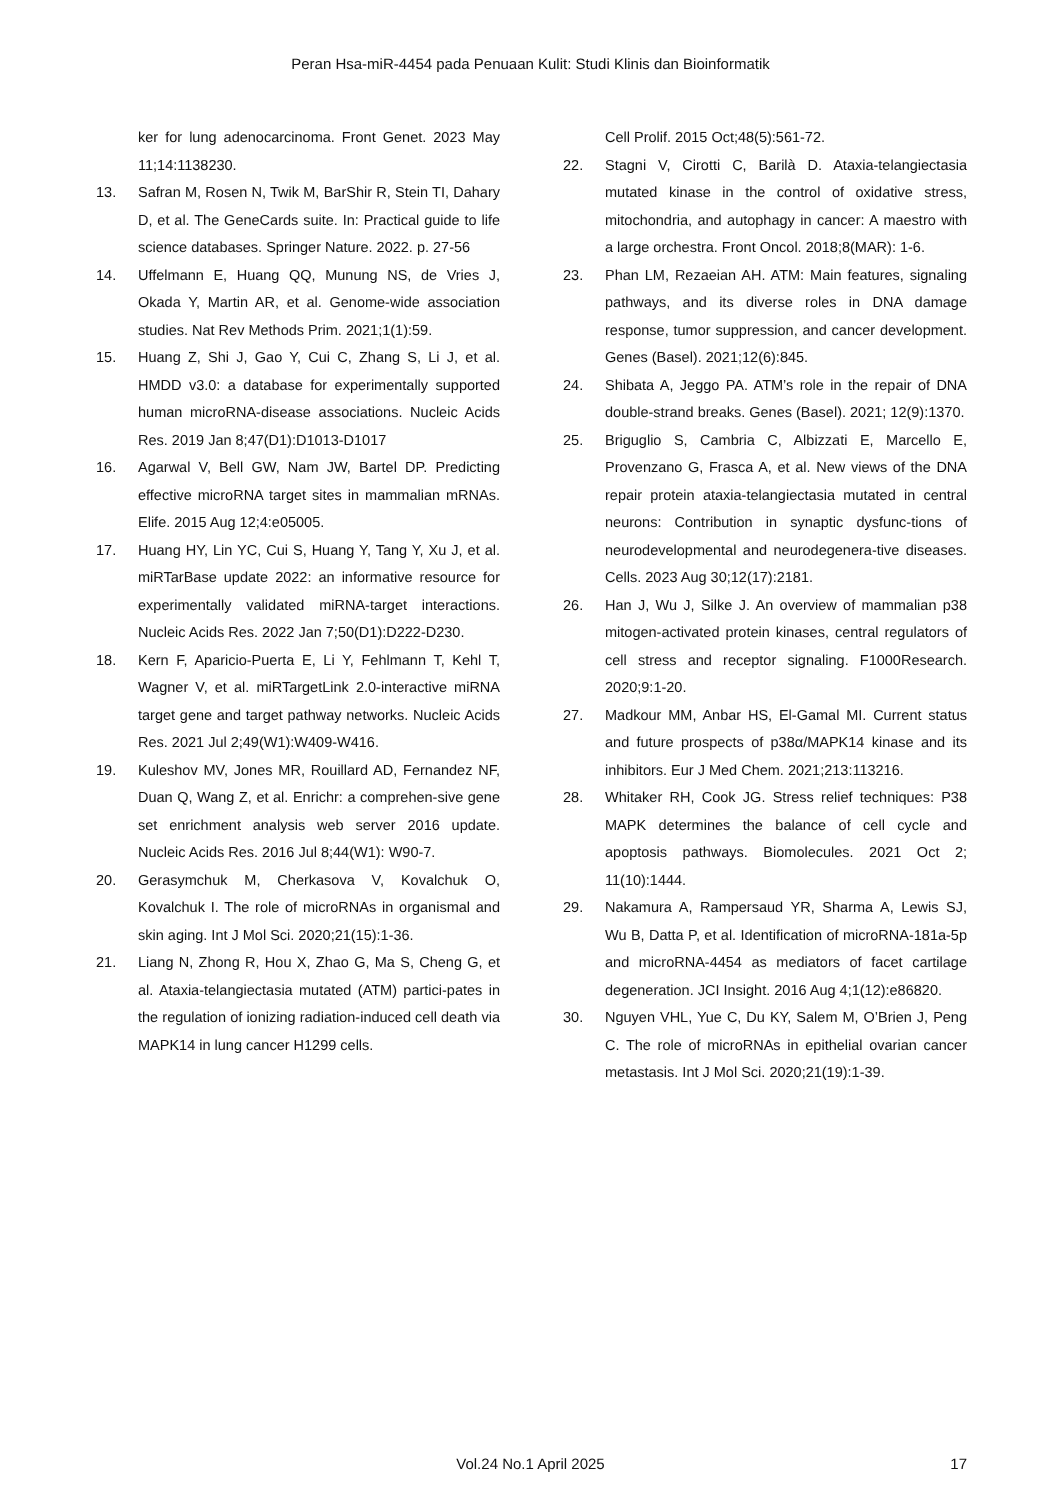Peran Hsa-miR-4454 pada Penuaan Kulit: Studi Klinis dan Bioinformatik
ker for lung adenocarcinoma. Front Genet. 2023 May 11;14:1138230.
13. Safran M, Rosen N, Twik M, BarShir R, Stein TI, Dahary D, et al. The GeneCards suite. In: Practical guide to life science databases. Springer Nature. 2022. p. 27-56
14. Uffelmann E, Huang QQ, Munung NS, de Vries J, Okada Y, Martin AR, et al. Genome-wide association studies. Nat Rev Methods Prim. 2021;1(1):59.
15. Huang Z, Shi J, Gao Y, Cui C, Zhang S, Li J, et al. HMDD v3.0: a database for experimentally supported human microRNA-disease associations. Nucleic Acids Res. 2019 Jan 8;47(D1):D1013-D1017
16. Agarwal V, Bell GW, Nam JW, Bartel DP. Predicting effective microRNA target sites in mammalian mRNAs. Elife. 2015 Aug 12;4:e05005.
17. Huang HY, Lin YC, Cui S, Huang Y, Tang Y, Xu J, et al. miRTarBase update 2022: an informative resource for experimentally validated miRNA-target interactions. Nucleic Acids Res. 2022 Jan 7;50(D1):D222-D230.
18. Kern F, Aparicio-Puerta E, Li Y, Fehlmann T, Kehl T, Wagner V, et al. miRTargetLink 2.0-interactive miRNA target gene and target pathway networks. Nucleic Acids Res. 2021 Jul 2;49(W1):W409-W416.
19. Kuleshov MV, Jones MR, Rouillard AD, Fernandez NF, Duan Q, Wang Z, et al. Enrichr: a comprehen-sive gene set enrichment analysis web server 2016 update. Nucleic Acids Res. 2016 Jul 8;44(W1): W90-7.
20. Gerasymchuk M, Cherkasova V, Kovalchuk O, Kovalchuk I. The role of microRNAs in organismal and skin aging. Int J Mol Sci. 2020;21(15):1-36.
21. Liang N, Zhong R, Hou X, Zhao G, Ma S, Cheng G, et al. Ataxia-telangiectasia mutated (ATM) partici-pates in the regulation of ionizing radiation-induced cell death via MAPK14 in lung cancer H1299 cells.
Cell Prolif. 2015 Oct;48(5):561-72.
22. Stagni V, Cirotti C, Barilà D. Ataxia-telangiectasia mutated kinase in the control of oxidative stress, mitochondria, and autophagy in cancer: A maestro with a large orchestra. Front Oncol. 2018;8(MAR): 1-6.
23. Phan LM, Rezaeian AH. ATM: Main features, signaling pathways, and its diverse roles in DNA damage response, tumor suppression, and cancer development. Genes (Basel). 2021;12(6):845.
24. Shibata A, Jeggo PA. ATM’s role in the repair of DNA double-strand breaks. Genes (Basel). 2021; 12(9):1370.
25. Briguglio S, Cambria C, Albizzati E, Marcello E, Provenzano G, Frasca A, et al. New views of the DNA repair protein ataxia-telangiectasia mutated in central neurons: Contribution in synaptic dysfunc-tions of neurodevelopmental and neurodegenera-tive diseases. Cells. 2023 Aug 30;12(17):2181.
26. Han J, Wu J, Silke J. An overview of mammalian p38 mitogen-activated protein kinases, central regulators of cell stress and receptor signaling. F1000Research. 2020;9:1-20.
27. Madkour MM, Anbar HS, El-Gamal MI. Current status and future prospects of p38α/MAPK14 kinase and its inhibitors. Eur J Med Chem. 2021;213:113216.
28. Whitaker RH, Cook JG. Stress relief techniques: P38 MAPK determines the balance of cell cycle and apoptosis pathways. Biomolecules. 2021 Oct 2; 11(10):1444.
29. Nakamura A, Rampersaud YR, Sharma A, Lewis SJ, Wu B, Datta P, et al. Identification of microRNA-181a-5p and microRNA-4454 as mediators of facet cartilage degeneration. JCI Insight. 2016 Aug 4;1(12):e86820.
30. Nguyen VHL, Yue C, Du KY, Salem M, O’Brien J, Peng C. The role of microRNAs in epithelial ovarian cancer metastasis. Int J Mol Sci. 2020;21(19):1-39.
Vol.24 No.1 April 2025
17